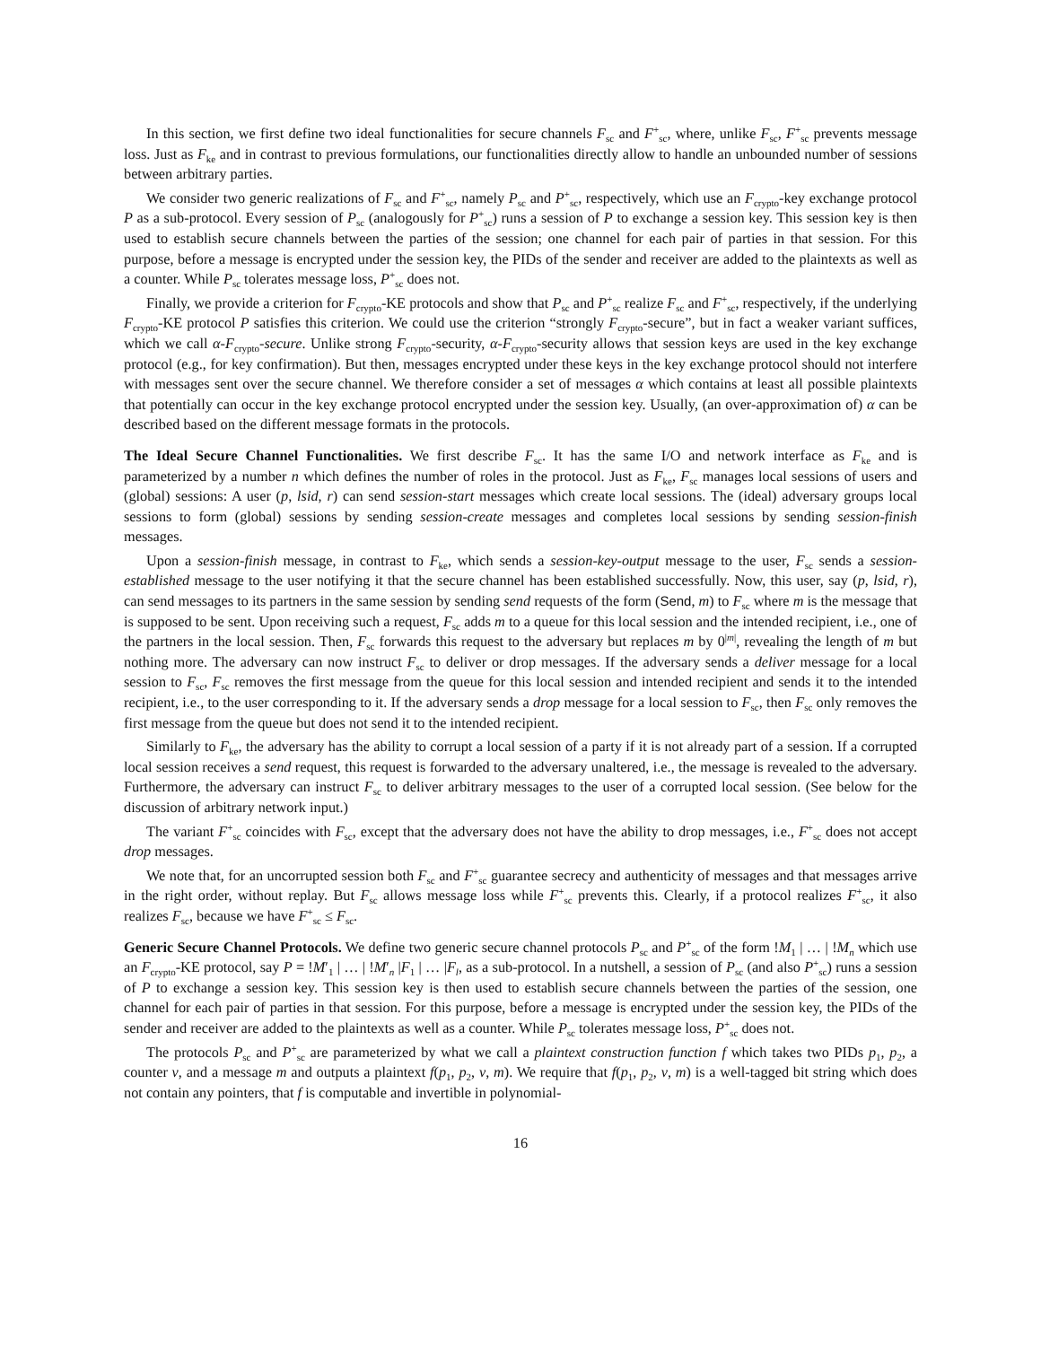In this section, we first define two ideal functionalities for secure channels F<sub>sc</sub> and F<sup>+</sup><sub>sc</sub>, where, unlike F<sub>sc</sub>, F<sup>+</sup><sub>sc</sub> prevents message loss. Just as F<sub>ke</sub> and in contrast to previous formulations, our functionalities directly allow to handle an unbounded number of sessions between arbitrary parties.
We consider two generic realizations of F<sub>sc</sub> and F<sup>+</sup><sub>sc</sub>, namely P<sub>sc</sub> and P<sup>+</sup><sub>sc</sub>, respectively, which use an F<sub>crypto</sub>-key exchange protocol P as a sub-protocol. Every session of P<sub>sc</sub> (analogously for P<sup>+</sup><sub>sc</sub>) runs a session of P to exchange a session key. This session key is then used to establish secure channels between the parties of the session; one channel for each pair of parties in that session. For this purpose, before a message is encrypted under the session key, the PIDs of the sender and receiver are added to the plaintexts as well as a counter. While P<sub>sc</sub> tolerates message loss, P<sup>+</sup><sub>sc</sub> does not.
Finally, we provide a criterion for F<sub>crypto</sub>-KE protocols and show that P<sub>sc</sub> and P<sup>+</sup><sub>sc</sub> realize F<sub>sc</sub> and F<sup>+</sup><sub>sc</sub>, respectively, if the underlying F<sub>crypto</sub>-KE protocol P satisfies this criterion. We could use the criterion “strongly F<sub>crypto</sub>-secure”, but in fact a weaker variant suffices, which we call α-F<sub>crypto</sub>-secure. Unlike strong F<sub>crypto</sub>-security, α-F<sub>crypto</sub>-security allows that session keys are used in the key exchange protocol (e.g., for key confirmation). But then, messages encrypted under these keys in the key exchange protocol should not interfere with messages sent over the secure channel. We therefore consider a set of messages α which contains at least all possible plaintexts that potentially can occur in the key exchange protocol encrypted under the session key. Usually, (an over-approximation of) α can be described based on the different message formats in the protocols.
The Ideal Secure Channel Functionalities. We first describe F<sub>sc</sub>. It has the same I/O and network interface as F<sub>ke</sub> and is parameterized by a number n which defines the number of roles in the protocol. Just as F<sub>ke</sub>, F<sub>sc</sub> manages local sessions of users and (global) sessions: A user (p, lsid, r) can send session-start messages which create local sessions. The (ideal) adversary groups local sessions to form (global) sessions by sending session-create messages and completes local sessions by sending session-finish messages.
Upon a session-finish message, in contrast to F<sub>ke</sub>, which sends a session-key-output message to the user, F<sub>sc</sub> sends a session-established message to the user notifying it that the secure channel has been established successfully. Now, this user, say (p, lsid, r), can send messages to its partners in the same session by sending send requests of the form (Send, m) to F<sub>sc</sub> where m is the message that is supposed to be sent. Upon receiving such a request, F<sub>sc</sub> adds m to a queue for this local session and the intended recipient, i.e., one of the partners in the local session. Then, F<sub>sc</sub> forwards this request to the adversary but replaces m by 0<sup>|m|</sup>, revealing the length of m but nothing more. The adversary can now instruct F<sub>sc</sub> to deliver or drop messages. If the adversary sends a deliver message for a local session to F<sub>sc</sub>, F<sub>sc</sub> removes the first message from the queue for this local session and intended recipient and sends it to the intended recipient, i.e., to the user corresponding to it. If the adversary sends a drop message for a local session to F<sub>sc</sub>, then F<sub>sc</sub> only removes the first message from the queue but does not send it to the intended recipient.
Similarly to F<sub>ke</sub>, the adversary has the ability to corrupt a local session of a party if it is not already part of a session. If a corrupted local session receives a send request, this request is forwarded to the adversary unaltered, i.e., the message is revealed to the adversary. Furthermore, the adversary can instruct F<sub>sc</sub> to deliver arbitrary messages to the user of a corrupted local session. (See below for the discussion of arbitrary network input.)
The variant F<sup>+</sup><sub>sc</sub> coincides with F<sub>sc</sub>, except that the adversary does not have the ability to drop messages, i.e., F<sup>+</sup><sub>sc</sub> does not accept drop messages.
We note that, for an uncorrupted session both F<sub>sc</sub> and F<sup>+</sup><sub>sc</sub> guarantee secrecy and authenticity of messages and that messages arrive in the right order, without replay. But F<sub>sc</sub> allows message loss while F<sup>+</sup><sub>sc</sub> prevents this. Clearly, if a protocol realizes F<sup>+</sup><sub>sc</sub>, it also realizes F<sub>sc</sub>, because we have F<sup>+</sup><sub>sc</sub> ≤ F<sub>sc</sub>.
Generic Secure Channel Protocols. We define two generic secure channel protocols P<sub>sc</sub> and P<sup>+</sup><sub>sc</sub> of the form !M<sub>1</sub> | … | !M<sub>n</sub> which use an F<sub>crypto</sub>-KE protocol, say P = !M′<sub>1</sub> | … | !M′<sub>n</sub> |F<sub>1</sub> | … |F<sub>l</sub>, as a sub-protocol. In a nutshell, a session of P<sub>sc</sub> (and also P<sup>+</sup><sub>sc</sub>) runs a session of P to exchange a session key. This session key is then used to establish secure channels between the parties of the session, one channel for each pair of parties in that session. For this purpose, before a message is encrypted under the session key, the PIDs of the sender and receiver are added to the plaintexts as well as a counter. While P<sub>sc</sub> tolerates message loss, P<sup>+</sup><sub>sc</sub> does not.
The protocols P<sub>sc</sub> and P<sup>+</sup><sub>sc</sub> are parameterized by what we call a plaintext construction function f which takes two PIDs p<sub>1</sub>, p<sub>2</sub>, a counter v, and a message m and outputs a plaintext f(p<sub>1</sub>, p<sub>2</sub>, v, m). We require that f(p<sub>1</sub>, p<sub>2</sub>, v, m) is a well-tagged bit string which does not contain any pointers, that f is computable and invertible in polynomial-
16